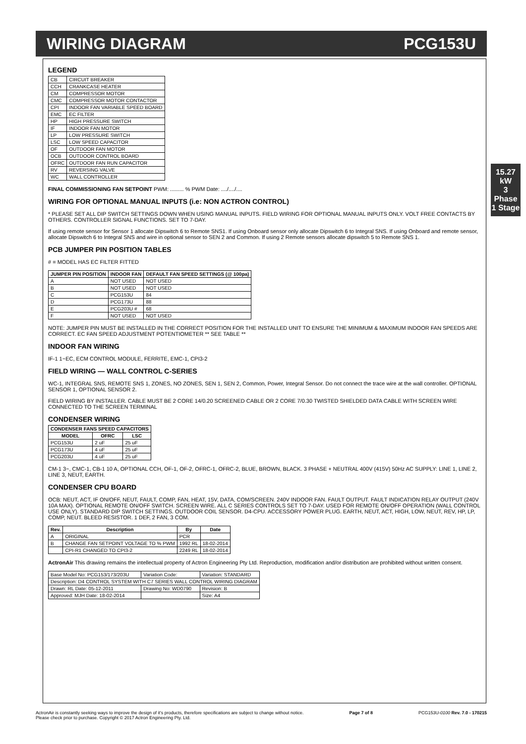WIRING DIAGRAM PCG153U
LEGEND
| CB | CIRCUIT BREAKER |
| CCH | CRANKCASE HEATER |
| CM | COMPRESSOR MOTOR |
| CMC | COMPRESSOR MOTOR CONTACTOR |
| CPI | INDOOR FAN VARIABLE SPEED BOARD |
| EMC | EC FILTER |
| HP | HIGH PRESSURE SWITCH |
| IF | INDOOR FAN MOTOR |
| LP | LOW PRESSURE SWITCH |
| LSC | LOW SPEED CAPACITOR |
| OF | OUTDOOR FAN MOTOR |
| OCB | OUTDOOR CONTROL BOARD |
| OFRC | OUTDOOR FAN RUN CAPACITOR |
| RV | REVERSING VALVE |
| WC | WALL CONTROLLER |
FINAL COMMISSIONING FAN SETPOINT PWM: ......... % PWM Date: ..../..../....
WIRING FOR OPTIONAL MANUAL INPUTS (i.e: NON ACTRON CONTROL)
* PLEASE SET ALL DIP SWITCH SETTINGS DOWN WHEN USING MANUAL INPUTS. FIELD WIRING FOR OPTIONAL MANUAL INPUTS ONLY. VOLT FREE CONTACTS BY OTHERS. CONTROLLER SIGNAL FUNCTIONS. SET TO 7-DAY.
If using remote sensor for Sensor 1 allocate Dipswitch 6 to Remote SNS1. If using Onboard sensor only allocate Dipswitch 6 to Integral SNS. If using Onboard and remote sensor, allocate Dipswitch 6 to Integral SNS and wire in optional sensor to SEN 2 and Common. If using 2 Remote sensors allocate dipswitch 5 to Remote SNS 1.
PCB JUMPER PIN POSITION TABLES
# = MODEL HAS EC FILTER FITTED
| JUMPER PIN POSITION | INDOOR FAN | DEFAULT FAN SPEED SETTINGS (@ 100pa) |
| --- | --- | --- |
| A | NOT USED | NOT USED |
| B | NOT USED | NOT USED |
| C | PCG153U | 84 |
| D | PCG173U | 88 |
| E | PCG203U # | 68 |
| F | NOT USED | NOT USED |
NOTE: JUMPER PIN MUST BE INSTALLED IN THE CORRECT POSITION FOR THE INSTALLED UNIT TO ENSURE THE MINIMUM & MAXIMUM INDOOR FAN SPEEDS ARE CORRECT. EC FAN SPEED ADJUSTMENT POTENTIOMETER ** SEE TABLE **
INDOOR FAN WIRING
IF-1 1~EC, ECM CONTROL MODULE, FERRITE, EMC-1, CPI3-2
FIELD WIRING — WALL CONTROL C-SERIES
WC-1, INTEGRAL SNS, REMOTE SNS 1, ZONES, NO ZONES, SEN 1, SEN 2, Common, Power, Integral Sensor. Do not connect the trace wire at the wall controller. OPTIONAL SENSOR 1, OPTIONAL SENSOR 2.
FIELD WIRING BY INSTALLER. CABLE MUST BE 2 CORE 14/0.20 SCREENED CABLE OR 2 CORE 7/0.30 TWISTED SHIELDED DATA CABLE WITH SCREEN WIRE CONNECTED TO THE SCREEN TERMINAL
CONDENSER WIRING
| CONDENSER FANS SPEED CAPACITORS | | |
| --- | --- | --- |
| MODEL | OFRC | LSC |
| PCG153U | 2 uF | 25 uF |
| PCG173U | 4 uF | 25 uF |
| PCG203U | 4 uF | 25 uF |
CM-1 3~, CMC-1, CB-1 10 A, OPTIONAL CCH, OF-1, OF-2, OFRC-1, OFRC-2, BLUE, BROWN, BLACK. 3 PHASE + NEUTRAL 400V (415V) 50Hz AC SUPPLY: LINE 1, LINE 2, LINE 3, NEUT, EARTH.
CONDENSER CPU BOARD
OCB: NEUT, ACT, IF ON/OFF, NEUT, FAULT, COMP, FAN, HEAT, 15V, DATA, COM/SCREEN. 240V INDOOR FAN. FAULT OUTPUT. FAULT INDICATION RELAY OUTPUT (240V 10A MAX). OPTIONAL REMOTE ON/OFF SWITCH. SCREEN WIRE. ALL C SERIES CONTROLS SET TO 7-DAY. USED FOR REMOTE ON/OFF OPERATION (WALL CONTROL USE ONLY). STANDARD DIP SWITCH SETTINGS. OUTDOOR COIL SENSOR. D4-CPU. ACCESSORY POWER PLUG. EARTH, NEUT, ACT, HIGH, LOW, NEUT, REV, HP, LP, COMP, NEUT. BLEED RESISTOR. 1 DEF, 2 FAN, 3 COM.
| Rev. | Description | By | Date |
| --- | --- | --- | --- |
| A | ORIGINAL | PCR | |
| B | CHANGE FAN SETPOINT VOLTAGE TO % PWM | 1992 RL | 18-02-2014 |
| | CPI-R1 CHANGED TO CPI3-2 | 2249 RL | 18-02-2014 |
ActronAir This drawing remains the intellectual property of Actron Engineering Pty Ltd. Reproduction, modification and/or distribution are prohibited without written consent.
| Base Model No: PCG153/173/203U | Variation Code: | Variation: STANDARD |
| Description: D4 CONTROL SYSTEM WITH C7 SERIES WALL CONTROL WIRING DIAGRAM | | |
| Drawn: RL Date: 05-12-2011 | Drawing No: WD0790 | Revision: B |
| Approved: MJH Date: 18-02-2014 | | Size: A4 |
15.27 kW
3 Phase 1 Stage
ActronAir is constantly seeking ways to improve the design of it's products, therefore specifications are subject to change without notice.
Please check prior to purchase. Copyright © 2017 Actron Engineering Pty. Ltd. Page 7 of 8 PCG153U-0100 Rev. 7.0 - 170215